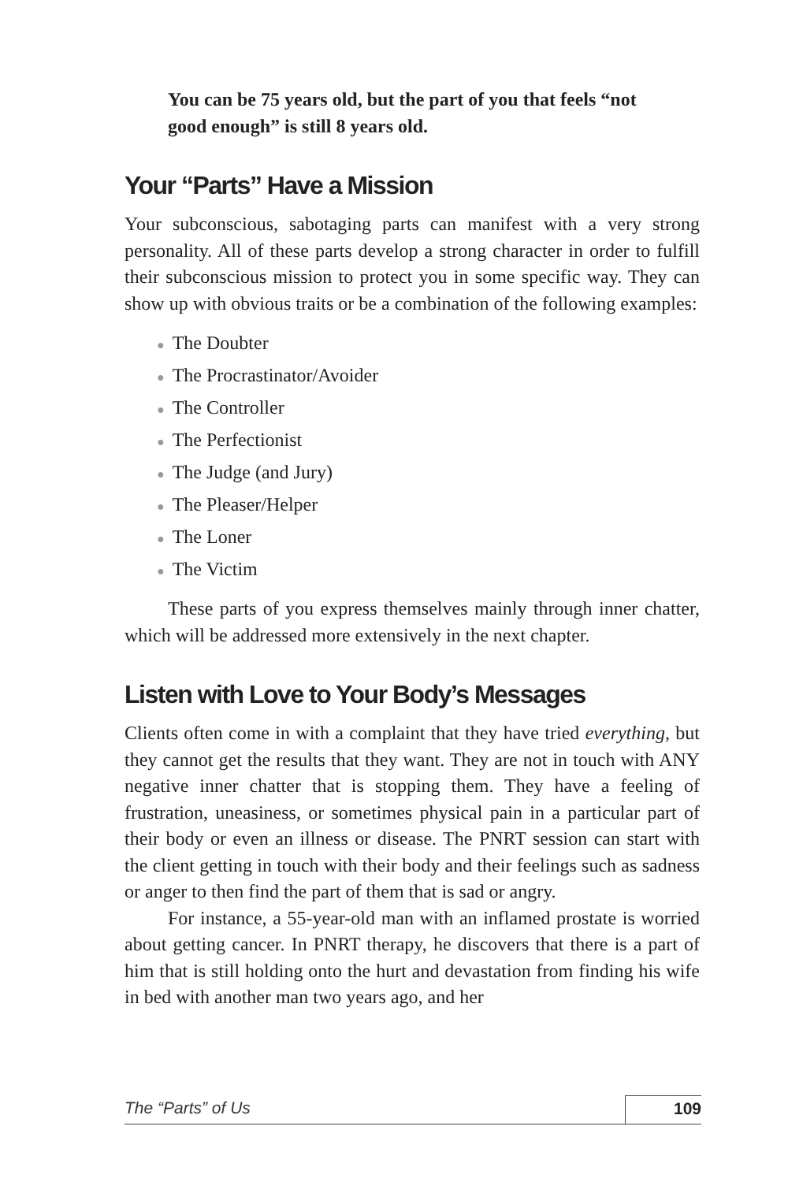You can be 75 years old, but the part of you that feels “not good enough” is still 8 years old.
Your “Parts” Have a Mission
Your subconscious, sabotaging parts can manifest with a very strong personality. All of these parts develop a strong character in order to fulfill their subconscious mission to protect you in some specific way. They can show up with obvious traits or be a combination of the following examples:
●The Doubter
●The Procrastinator/Avoider
●The Controller
●The Perfectionist
●The Judge (and Jury)
●The Pleaser/Helper
●The Loner
●The Victim
These parts of you express themselves mainly through inner chatter, which will be addressed more extensively in the next chapter.
Listen with Love to Your Body’s Messages
Clients often come in with a complaint that they have tried everything, but they cannot get the results that they want. They are not in touch with ANY negative inner chatter that is stopping them. They have a feeling of frustration, uneasiness, or sometimes physical pain in a particular part of their body or even an illness or disease. The PNRT session can start with the client getting in touch with their body and their feelings such as sadness or anger to then find the part of them that is sad or angry.
For instance, a 55-year-old man with an inflamed prostate is worried about getting cancer. In PNRT therapy, he discovers that there is a part of him that is still holding onto the hurt and devastation from finding his wife in bed with another man two years ago, and her
The “Parts” of Us 109